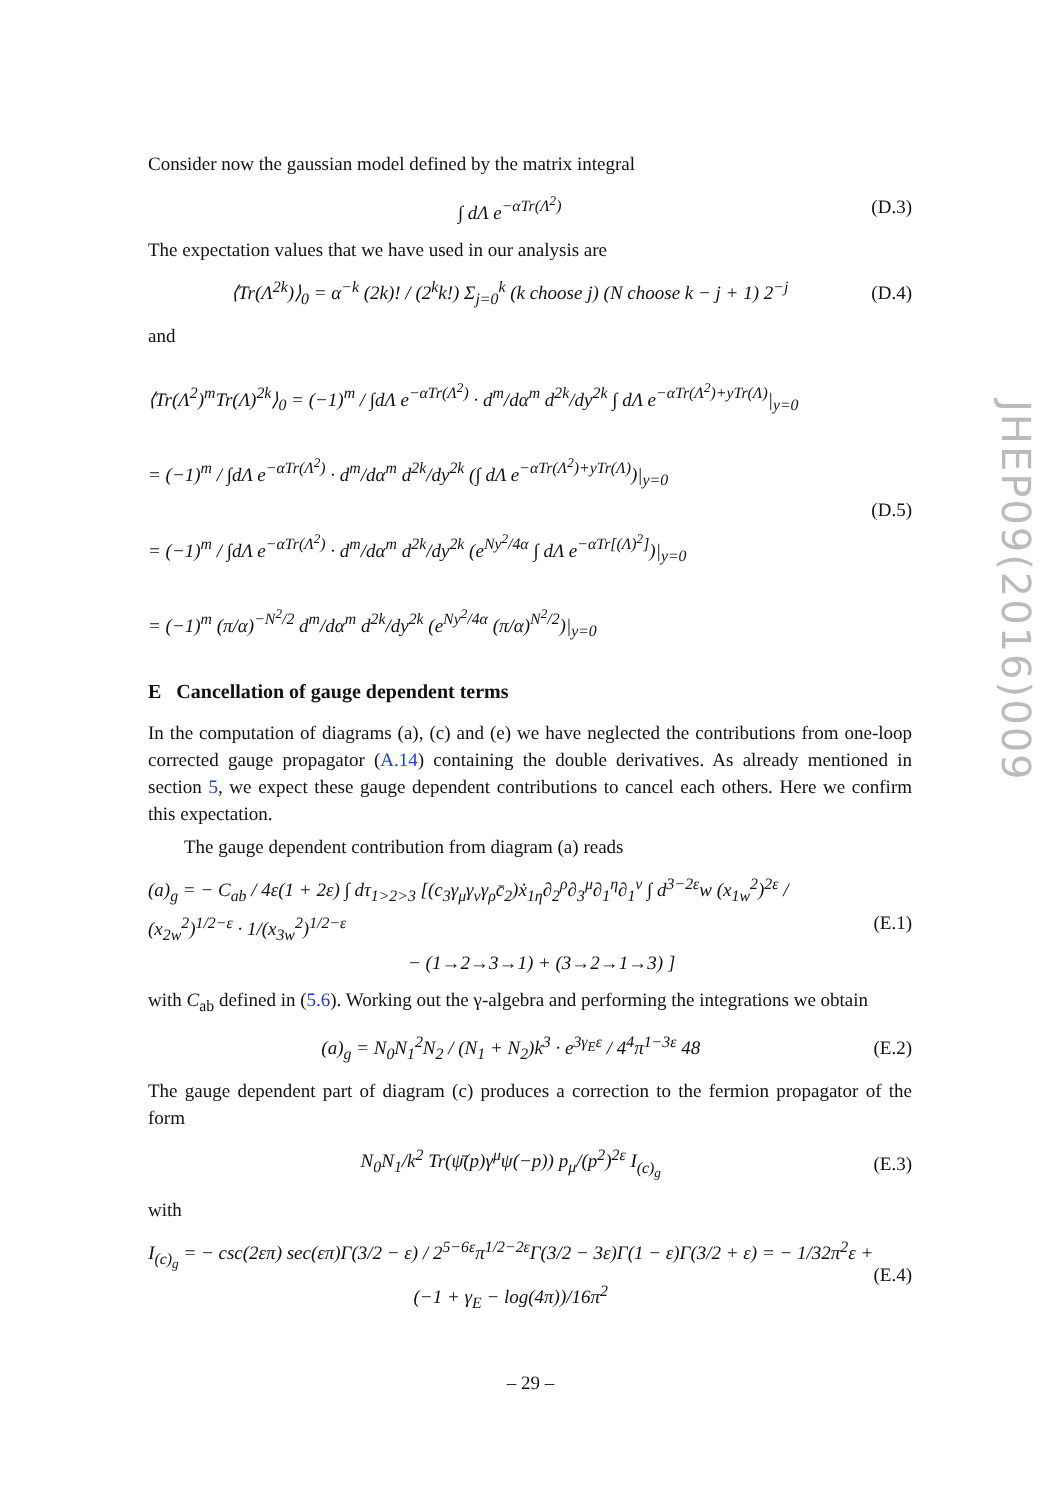Consider now the gaussian model defined by the matrix integral
∫ dΛ e<sup>−αTr(Λ<sup>2</sup>)</sup> (D.3)
The expectation values that we have used in our analysis are
⟨Tr(Λ<sup>2k</sup>)⟩<sub>0</sub> = α<sup>−k</sup> (2k)! / (2<sup>k</sup>k!) Σ<sub>j=0</sub><sup>k</sup> (k choose j) (N choose k − j + 1) 2<sup>−j</sup> (D.4)
and
⟨Tr(Λ<sup>2</sup>)<sup>m</sup>Tr(Λ)<sup>2k</sup>⟩<sub>0</sub> = (−1)<sup>m</sup> / ∫dΛ e<sup>−αTr(Λ<sup>2</sup>)</sup> · d<sup>m</sup>/dα<sup>m</sup> d<sup>2k</sup>/dy<sup>2k</sup> ∫ dΛ e<sup>−αTr(Λ<sup>2</sup>)+yTr(Λ)</sup>|<sub>y=0</sub>
= (−1)<sup>m</sup> / ∫dΛ e<sup>−αTr(Λ<sup>2</sup>)</sup> · d<sup>m</sup>/dα<sup>m</sup> d<sup>2k</sup>/dy<sup>2k</sup> (∫ dΛ e<sup>−αTr(Λ<sup>2</sup>)+yTr(Λ)</sup>)|<sub>y=0</sub>
= (−1)<sup>m</sup> / ∫dΛ e<sup>−αTr(Λ<sup>2</sup>)</sup> · d<sup>m</sup>/dα<sup>m</sup> d<sup>2k</sup>/dy<sup>2k</sup> (e<sup>Ny<sup>2</sup>/4α</sup> ∫ dΛ e<sup>−αTr[(Λ)<sup>2</sup>]</sup>)|<sub>y=0</sub>
= (−1)<sup>m</sup> (π/α)<sup>−N<sup>2</sup>/2</sup> d<sup>m</sup>/dα<sup>m</sup> d<sup>2k</sup>/dy<sup>2k</sup> (e<sup>Ny<sup>2</sup>/4α</sup> (π/α)<sup>N<sup>2</sup>/2</sup>)|<sub>y=0</sub>
(D.5)
E Cancellation of gauge dependent terms
In the computation of diagrams (a), (c) and (e) we have neglected the contributions from one-loop corrected gauge propagator (A.14) containing the double derivatives. As already mentioned in section 5, we expect these gauge dependent contributions to cancel each others. Here we confirm this expectation.
The gauge dependent contribution from diagram (a) reads
(a)<sub>g</sub> = − C<sub>ab</sub> / 4ε(1 + 2ε) ∫ dτ<sub>1>2>3</sub> [(c<sub>3</sub>γ<sub>μ</sub>γ<sub>ν</sub>γ<sub>ρ</sub>c̄<sub>2</sub>)ẋ<sub>1η</sub>∂<sub>2</sub><sup>ρ</sup>∂<sub>3</sub><sup>μ</sup>∂<sub>1</sub><sup>η</sup>∂<sub>1</sub><sup>ν</sup> ∫ d<sup>3−2ε</sup>w (x<sub>1w</sub><sup>2</sup>)<sup>2ε</sup> / (x<sub>2w</sub><sup>2</sup>)<sup>1/2−ε</sup> · 1/(x<sub>3w</sub><sup>2</sup>)<sup>1/2−ε</sup>
− (1→2→3→1) + (3→2→1→3) ]
(E.1)
with C<sub>ab</sub> defined in (5.6). Working out the γ-algebra and performing the integrations we obtain
(a)<sub>g</sub> = N<sub>0</sub>N<sub>1</sub><sup>2</sup>N<sub>2</sub> / (N<sub>1</sub> + N<sub>2</sub>)k<sup>3</sup> · e<sup>3γ<sub>E</sub>ε</sup> / 4<sup>4</sup>π<sup>1−3ε</sup> 48 (E.2)
The gauge dependent part of diagram (c) produces a correction to the fermion propagator of the form
N<sub>0</sub>N<sub>1</sub>/k<sup>2</sup> Tr(ψ̄(p)γ<sup>μ</sup>ψ(−p)) p<sub>μ</sub>/(p<sup>2</sup>)<sup>2ε</sup> I<sub>(c)<sub>g</sub></sub> (E.3)
with
I<sub>(c)<sub>g</sub></sub> = − csc(2επ) sec(επ)Γ(3/2 − ε) / 2<sup>5−6ε</sup>π<sup>1/2−2ε</sup>Γ(3/2 − 3ε)Γ(1 − ε)Γ(3/2 + ε) = − 1/32π<sup>2</sup>ε + (−1 + γ<sub>E</sub> − log(4π))/16π<sup>2</sup> (E.4)
JHEP09(2016)009
– 29 –